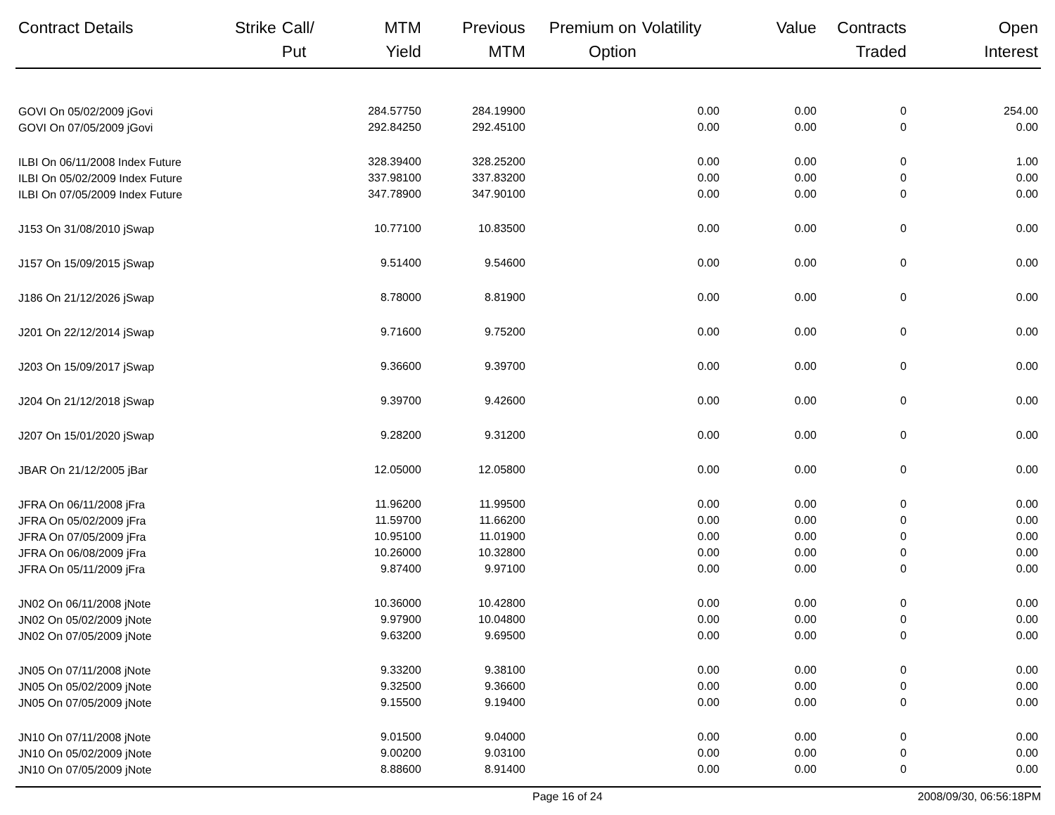| Contract Details | Strike | Call/ Put | MTM Yield | Previous MTM | Premium on Option | Volatility | Value | Contracts Traded | Open Interest |
| --- | --- | --- | --- | --- | --- | --- | --- | --- | --- |
| GOVI On 05/02/2009 jGovi | | | 284.57750 | 284.19900 | | 0.00 | 0.00 | 0 | 254.00 |
| GOVI On 07/05/2009 jGovi | | | 292.84250 | 292.45100 | | 0.00 | 0.00 | 0 | 0.00 |
| ILBI On 06/11/2008 Index Future | | | 328.39400 | 328.25200 | | 0.00 | 0.00 | 0 | 1.00 |
| ILBI On 05/02/2009 Index Future | | | 337.98100 | 337.83200 | | 0.00 | 0.00 | 0 | 0.00 |
| ILBI On 07/05/2009 Index Future | | | 347.78900 | 347.90100 | | 0.00 | 0.00 | 0 | 0.00 |
| J153 On 31/08/2010 jSwap | | | 10.77100 | 10.83500 | | 0.00 | 0.00 | 0 | 0.00 |
| J157 On 15/09/2015 jSwap | | | 9.51400 | 9.54600 | | 0.00 | 0.00 | 0 | 0.00 |
| J186 On 21/12/2026 jSwap | | | 8.78000 | 8.81900 | | 0.00 | 0.00 | 0 | 0.00 |
| J201 On 22/12/2014 jSwap | | | 9.71600 | 9.75200 | | 0.00 | 0.00 | 0 | 0.00 |
| J203 On 15/09/2017 jSwap | | | 9.36600 | 9.39700 | | 0.00 | 0.00 | 0 | 0.00 |
| J204 On 21/12/2018 jSwap | | | 9.39700 | 9.42600 | | 0.00 | 0.00 | 0 | 0.00 |
| J207 On 15/01/2020 jSwap | | | 9.28200 | 9.31200 | | 0.00 | 0.00 | 0 | 0.00 |
| JBAR On 21/12/2005 jBar | | | 12.05000 | 12.05800 | | 0.00 | 0.00 | 0 | 0.00 |
| JFRA On 06/11/2008 jFra | | | 11.96200 | 11.99500 | | 0.00 | 0.00 | 0 | 0.00 |
| JFRA On 05/02/2009 jFra | | | 11.59700 | 11.66200 | | 0.00 | 0.00 | 0 | 0.00 |
| JFRA On 07/05/2009 jFra | | | 10.95100 | 11.01900 | | 0.00 | 0.00 | 0 | 0.00 |
| JFRA On 06/08/2009 jFra | | | 10.26000 | 10.32800 | | 0.00 | 0.00 | 0 | 0.00 |
| JFRA On 05/11/2009 jFra | | | 9.87400 | 9.97100 | | 0.00 | 0.00 | 0 | 0.00 |
| JN02 On 06/11/2008 jNote | | | 10.36000 | 10.42800 | | 0.00 | 0.00 | 0 | 0.00 |
| JN02 On 05/02/2009 jNote | | | 9.97900 | 10.04800 | | 0.00 | 0.00 | 0 | 0.00 |
| JN02 On 07/05/2009 jNote | | | 9.63200 | 9.69500 | | 0.00 | 0.00 | 0 | 0.00 |
| JN05 On 07/11/2008 jNote | | | 9.33200 | 9.38100 | | 0.00 | 0.00 | 0 | 0.00 |
| JN05 On 05/02/2009 jNote | | | 9.32500 | 9.36600 | | 0.00 | 0.00 | 0 | 0.00 |
| JN05 On 07/05/2009 jNote | | | 9.15500 | 9.19400 | | 0.00 | 0.00 | 0 | 0.00 |
| JN10 On 07/11/2008 jNote | | | 9.01500 | 9.04000 | | 0.00 | 0.00 | 0 | 0.00 |
| JN10 On 05/02/2009 jNote | | | 9.00200 | 9.03100 | | 0.00 | 0.00 | 0 | 0.00 |
| JN10 On 07/05/2009 jNote | | | 8.88600 | 8.91400 | | 0.00 | 0.00 | 0 | 0.00 |
Page 16 of 24 2008/09/30, 06:56:18PM